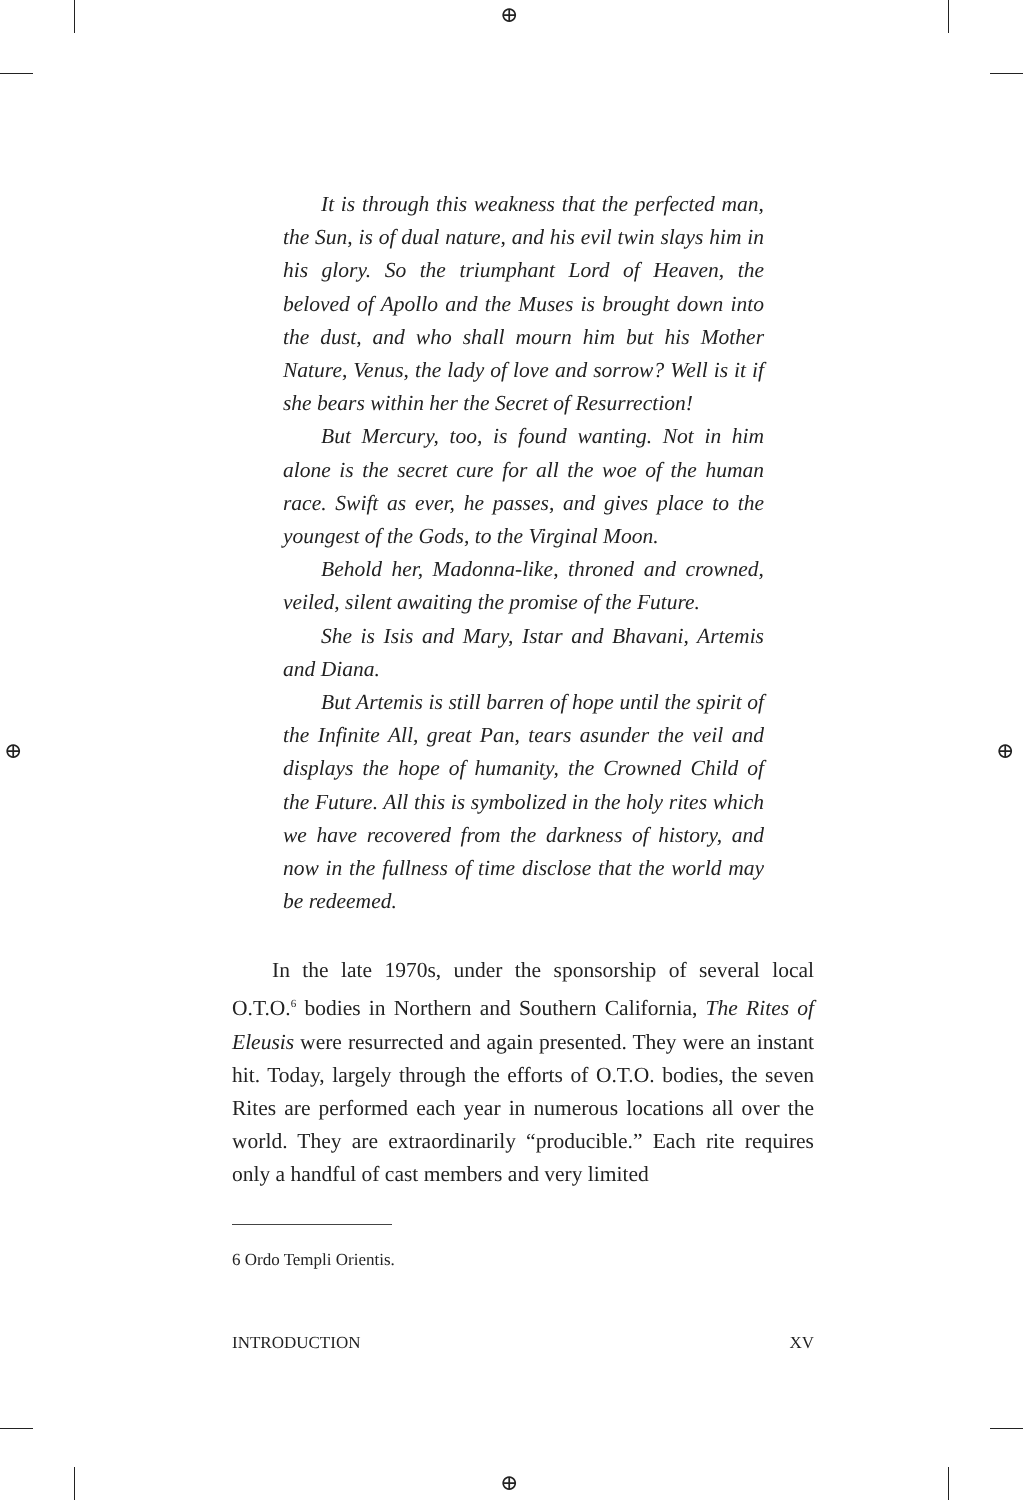⊕
⊕
⊕ ⊕
It is through this weakness that the perfected man, the Sun, is of dual nature, and his evil twin slays him in his glory. So the triumphant Lord of Heaven, the beloved of Apollo and the Muses is brought down into the dust, and who shall mourn him but his Mother Nature, Venus, the lady of love and sorrow? Well is it if she bears within her the Secret of Resurrection!
But Mercury, too, is found wanting. Not in him alone is the secret cure for all the woe of the human race. Swift as ever, he passes, and gives place to the youngest of the Gods, to the Virginal Moon.
Behold her, Madonna-like, throned and crowned, veiled, silent awaiting the promise of the Future.
She is Isis and Mary, Istar and Bhavani, Artemis and Diana.
But Artemis is still barren of hope until the spirit of the Infinite All, great Pan, tears asunder the veil and displays the hope of humanity, the Crowned Child of the Future. All this is symbolized in the holy rites which we have recovered from the darkness of history, and now in the fullness of time disclose that the world may be redeemed.
In the late 1970s, under the sponsorship of several local O.T.O.<sup>6</sup> bodies in Northern and Southern California, The Rites of Eleusis were resurrected and again presented. They were an instant hit. Today, largely through the efforts of O.T.O. bodies, the seven Rites are performed each year in numerous locations all over the world. They are extraordinarily “producible.” Each rite requires only a handful of cast members and very limited
6 Ordo Templi Orientis.
INTRODUCTION XV